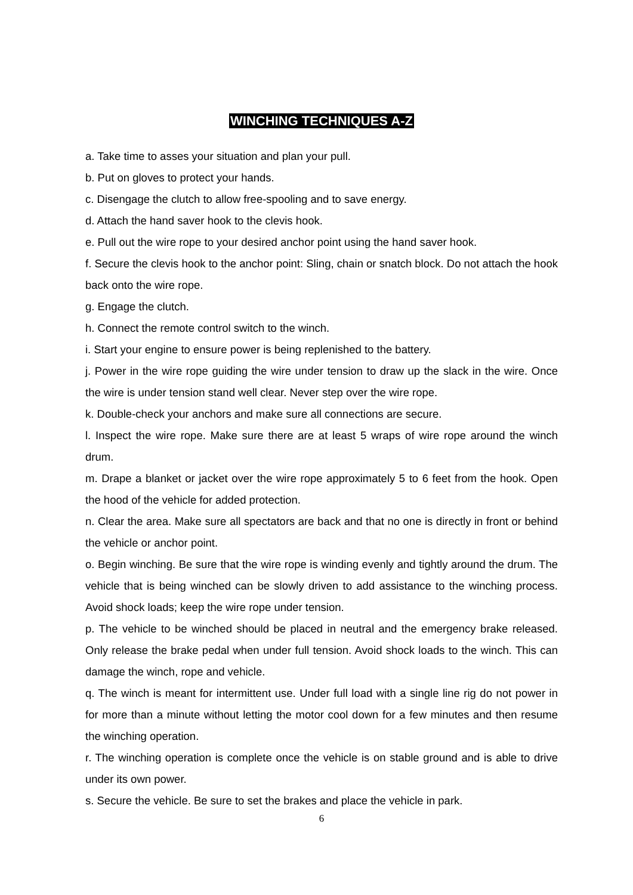WINCHING TECHNIQUES A-Z
a. Take time to asses your situation and plan your pull.
b. Put on gloves to protect your hands.
c. Disengage the clutch to allow free-spooling and to save energy.
d. Attach the hand saver hook to the clevis hook.
e. Pull out the wire rope to your desired anchor point using the hand saver hook.
f. Secure the clevis hook to the anchor point: Sling, chain or snatch block. Do not attach the hook back onto the wire rope.
g. Engage the clutch.
h. Connect the remote control switch to the winch.
i. Start your engine to ensure power is being replenished to the battery.
j. Power in the wire rope guiding the wire under tension to draw up the slack in the wire. Once the wire is under tension stand well clear. Never step over the wire rope.
k. Double-check your anchors and make sure all connections are secure.
l. Inspect the wire rope. Make sure there are at least 5 wraps of wire rope around the winch drum.
m. Drape a blanket or jacket over the wire rope approximately 5 to 6 feet from the hook. Open the hood of the vehicle for added protection.
n. Clear the area. Make sure all spectators are back and that no one is directly in front or behind the vehicle or anchor point.
o. Begin winching. Be sure that the wire rope is winding evenly and tightly around the drum. The vehicle that is being winched can be slowly driven to add assistance to the winching process. Avoid shock loads; keep the wire rope under tension.
p. The vehicle to be winched should be placed in neutral and the emergency brake released. Only release the brake pedal when under full tension. Avoid shock loads to the winch. This can damage the winch, rope and vehicle.
q. The winch is meant for intermittent use. Under full load with a single line rig do not power in for more than a minute without letting the motor cool down for a few minutes and then resume the winching operation.
r. The winching operation is complete once the vehicle is on stable ground and is able to drive under its own power.
s. Secure the vehicle. Be sure to set the brakes and place the vehicle in park.
6